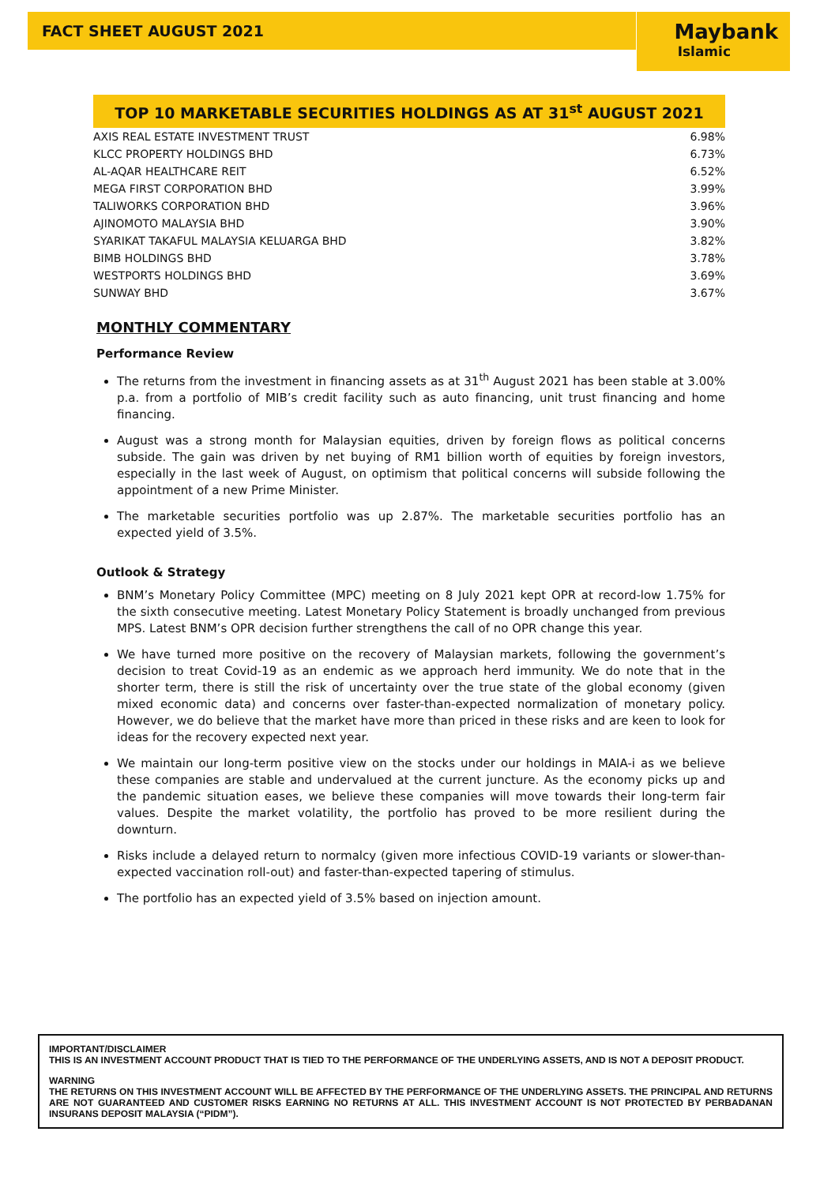FACT SHEET AUGUST 2021 Maybank
Islamic
TOP 10 MARKETABLE SECURITIES HOLDINGS AS AT 31<sup>st</sup> AUGUST 2021
| AXIS REAL ESTATE INVESTMENT TRUST | 6.98% |
| KLCC PROPERTY HOLDINGS BHD | 6.73% |
| AL-AQAR HEALTHCARE REIT | 6.52% |
| MEGA FIRST CORPORATION BHD | 3.99% |
| TALIWORKS CORPORATION BHD | 3.96% |
| AJINOMOTO MALAYSIA BHD | 3.90% |
| SYARIKAT TAKAFUL MALAYSIA KELUARGA BHD | 3.82% |
| BIMB HOLDINGS BHD | 3.78% |
| WESTPORTS HOLDINGS BHD | 3.69% |
| SUNWAY BHD | 3.67% |
MONTHLY COMMENTARY
Performance Review
The returns from the investment in financing assets as at 31<sup>th</sup> August 2021 has been stable at 3.00% p.a. from a portfolio of MIB’s credit facility such as auto financing, unit trust financing and home financing.
August was a strong month for Malaysian equities, driven by foreign flows as political concerns subside. The gain was driven by net buying of RM1 billion worth of equities by foreign investors, especially in the last week of August, on optimism that political concerns will subside following the appointment of a new Prime Minister.
The marketable securities portfolio was up 2.87%. The marketable securities portfolio has an expected yield of 3.5%.
Outlook & Strategy
BNM’s Monetary Policy Committee (MPC) meeting on 8 July 2021 kept OPR at record-low 1.75% for the sixth consecutive meeting. Latest Monetary Policy Statement is broadly unchanged from previous MPS. Latest BNM’s OPR decision further strengthens the call of no OPR change this year.
We have turned more positive on the recovery of Malaysian markets, following the government’s decision to treat Covid-19 as an endemic as we approach herd immunity. We do note that in the shorter term, there is still the risk of uncertainty over the true state of the global economy (given mixed economic data) and concerns over faster-than-expected normalization of monetary policy. However, we do believe that the market have more than priced in these risks and are keen to look for ideas for the recovery expected next year.
We maintain our long-term positive view on the stocks under our holdings in MAIA-i as we believe these companies are stable and undervalued at the current juncture. As the economy picks up and the pandemic situation eases, we believe these companies will move towards their long-term fair values. Despite the market volatility, the portfolio has proved to be more resilient during the downturn.
Risks include a delayed return to normalcy (given more infectious COVID-19 variants or slower-than-expected vaccination roll-out) and faster-than-expected tapering of stimulus.
The portfolio has an expected yield of 3.5% based on injection amount.
IMPORTANT/DISCLAIMER
THIS IS AN INVESTMENT ACCOUNT PRODUCT THAT IS TIED TO THE PERFORMANCE OF THE UNDERLYING ASSETS, AND IS NOT A DEPOSIT PRODUCT.
WARNING
THE RETURNS ON THIS INVESTMENT ACCOUNT WILL BE AFFECTED BY THE PERFORMANCE OF THE UNDERLYING ASSETS. THE PRINCIPAL AND RETURNS ARE NOT GUARANTEED AND CUSTOMER RISKS EARNING NO RETURNS AT ALL. THIS INVESTMENT ACCOUNT IS NOT PROTECTED BY PERBADANAN INSURANS DEPOSIT MALAYSIA (“PIDM”).